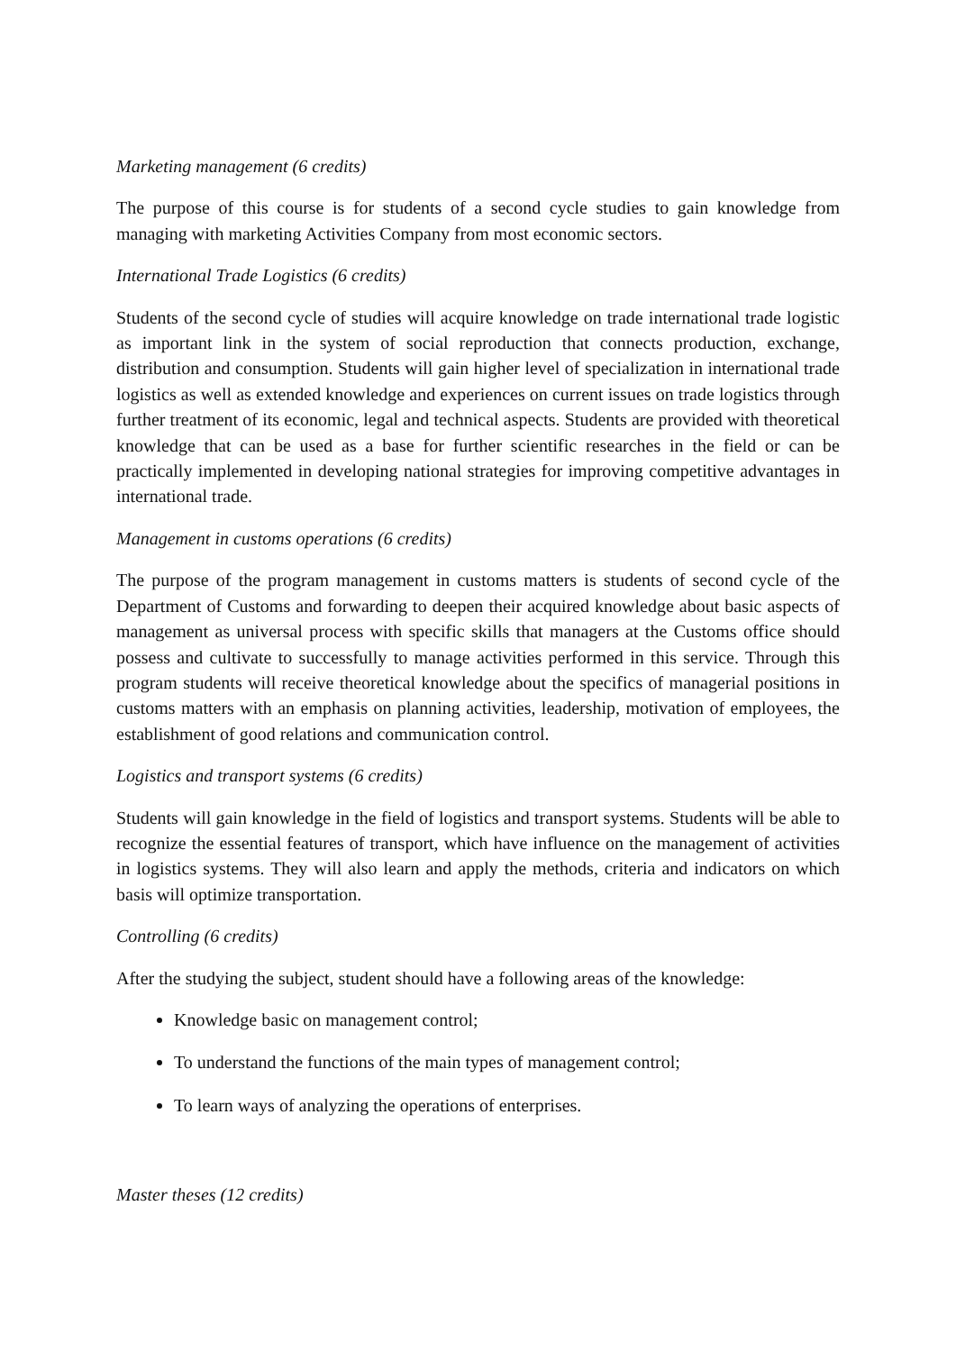Marketing management (6 credits)
The purpose of this course is for students of a second cycle studies to gain knowledge from managing with marketing Activities Company from most economic sectors.
International Trade Logistics (6 credits)
Students of the second cycle of studies will acquire knowledge on trade international trade logistic as important link in the system of social reproduction that connects production, exchange, distribution and consumption. Students will gain higher level of specialization in international trade logistics as well as extended knowledge and experiences on current issues on trade logistics through further treatment of its economic, legal and technical aspects. Students are provided with theoretical knowledge that can be used as a base for further scientific researches in the field or can be practically implemented in developing national strategies for improving competitive advantages in international trade.
Management in customs operations (6 credits)
The purpose of the program management in customs matters is students of second cycle of the Department of Customs and forwarding to deepen their acquired knowledge about basic aspects of management as universal process with specific skills that managers at the Customs office should possess and cultivate to successfully to manage activities performed in this service. Through this program students will receive theoretical knowledge about the specifics of managerial positions in customs matters with an emphasis on planning activities, leadership, motivation of employees, the establishment of good relations and communication control.
Logistics and transport systems (6 credits)
Students will gain knowledge in the field of logistics and transport systems. Students will be able to recognize the essential features of transport, which have influence on the management of activities in logistics systems. They will also learn and apply the methods, criteria and indicators on which basis will optimize transportation.
Controlling (6 credits)
After the studying the subject, student should have a following areas of the knowledge:
Knowledge basic on management control;
To understand the functions of the main types of management control;
To learn ways of analyzing the operations of enterprises.
Master theses (12 credits)